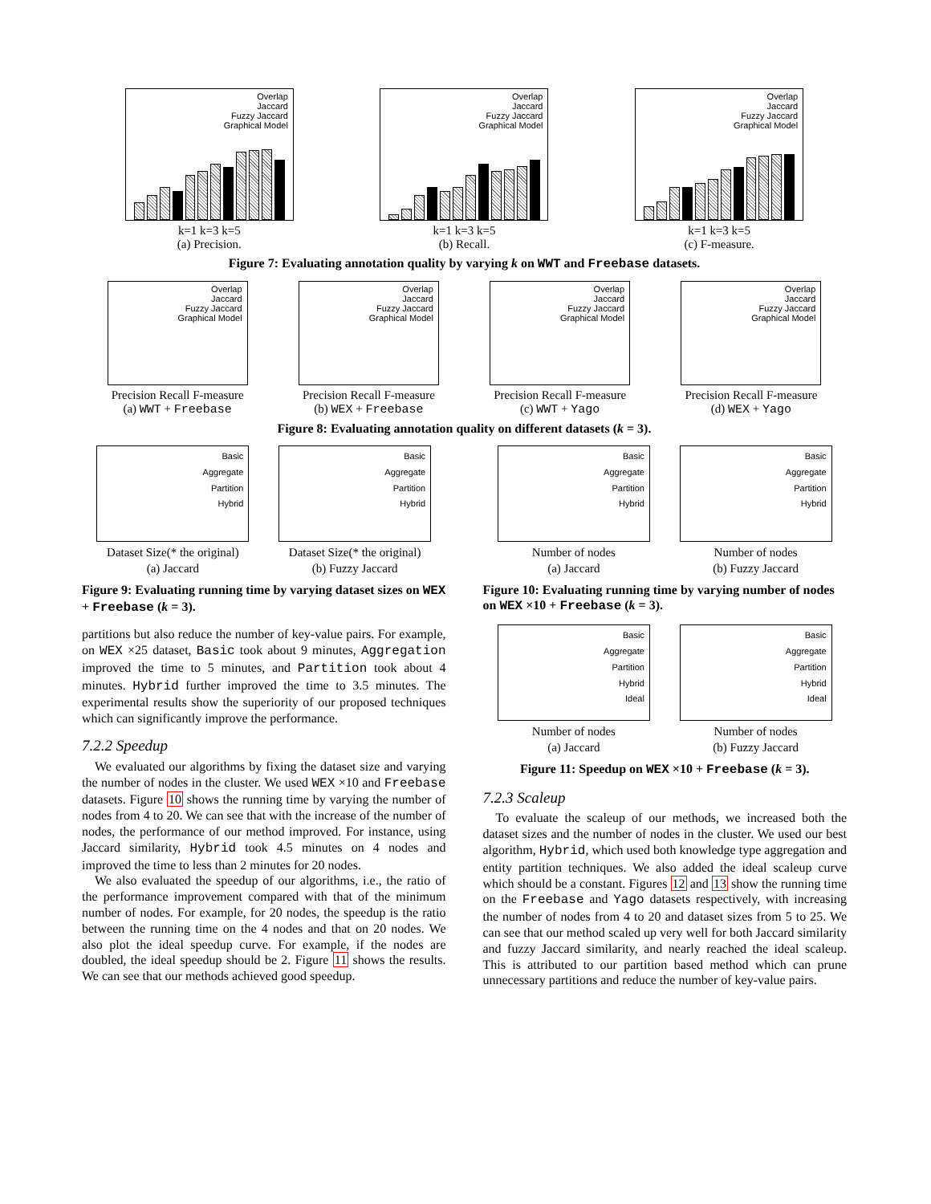Overlap
Jaccard
Fuzzy Jaccard
Graphical Model
k=1 k=3 k=5
(a) Precision.
Overlap
Jaccard
Fuzzy Jaccard
Graphical Model
k=1 k=3 k=5
(b) Recall.
Overlap
Jaccard
Fuzzy Jaccard
Graphical Model
k=1 k=3 k=5
(c) F-measure.
Figure 7: Evaluating annotation quality by varying k on WWT and Freebase datasets.
Overlap
Jaccard
Fuzzy Jaccard
Graphical Model
Precision Recall F-measure
(a) WWT + Freebase
Overlap
Jaccard
Fuzzy Jaccard
Graphical Model
Precision Recall F-measure
(b) WEX + Freebase
Overlap
Jaccard
Fuzzy Jaccard
Graphical Model
Precision Recall F-measure
(c) WWT + Yago
Overlap
Jaccard
Fuzzy Jaccard
Graphical Model
Precision Recall F-measure
(d) WEX + Yago
Figure 8: Evaluating annotation quality on different datasets (k = 3).
Basic
Aggregate
Partition
Hybrid
Dataset Size(* the original)
(a) Jaccard
Basic
Aggregate
Partition
Hybrid
Dataset Size(* the original)
(b) Fuzzy Jaccard
Figure 9: Evaluating running time by varying dataset sizes on WEX + Freebase (k = 3).
partitions but also reduce the number of key-value pairs. For example, on WEX ×25 dataset, Basic took about 9 minutes, Aggregation improved the time to 5 minutes, and Partition took about 4 minutes. Hybrid further improved the time to 3.5 minutes. The experimental results show the superiority of our proposed techniques which can significantly improve the performance.
7.2.2 Speedup
We evaluated our algorithms by fixing the dataset size and varying the number of nodes in the cluster. We used WEX ×10 and Freebase datasets. Figure 10 shows the running time by varying the number of nodes from 4 to 20. We can see that with the increase of the number of nodes, the performance of our method improved. For instance, using Jaccard similarity, Hybrid took 4.5 minutes on 4 nodes and improved the time to less than 2 minutes for 20 nodes.
We also evaluated the speedup of our algorithms, i.e., the ratio of the performance improvement compared with that of the minimum number of nodes. For example, for 20 nodes, the speedup is the ratio between the running time on the 4 nodes and that on 20 nodes. We also plot the ideal speedup curve. For example, if the nodes are doubled, the ideal speedup should be 2. Figure 11 shows the results. We can see that our methods achieved good speedup.
Basic
Aggregate
Partition
Hybrid
Number of nodes
(a) Jaccard
Basic
Aggregate
Partition
Hybrid
Number of nodes
(b) Fuzzy Jaccard
Figure 10: Evaluating running time by varying number of nodes on WEX ×10 + Freebase (k = 3).
Basic
Aggregate
Partition
Hybrid
Ideal
Number of nodes
(a) Jaccard
Basic
Aggregate
Partition
Hybrid
Ideal
Number of nodes
(b) Fuzzy Jaccard
Figure 11: Speedup on WEX ×10 + Freebase (k = 3).
7.2.3 Scaleup
To evaluate the scaleup of our methods, we increased both the dataset sizes and the number of nodes in the cluster. We used our best algorithm, Hybrid, which used both knowledge type aggregation and entity partition techniques. We also added the ideal scaleup curve which should be a constant. Figures 12 and 13 show the running time on the Freebase and Yago datasets respectively, with increasing the number of nodes from 4 to 20 and dataset sizes from 5 to 25. We can see that our method scaled up very well for both Jaccard similarity and fuzzy Jaccard similarity, and nearly reached the ideal scaleup. This is attributed to our partition based method which can prune unnecessary partitions and reduce the number of key-value pairs.